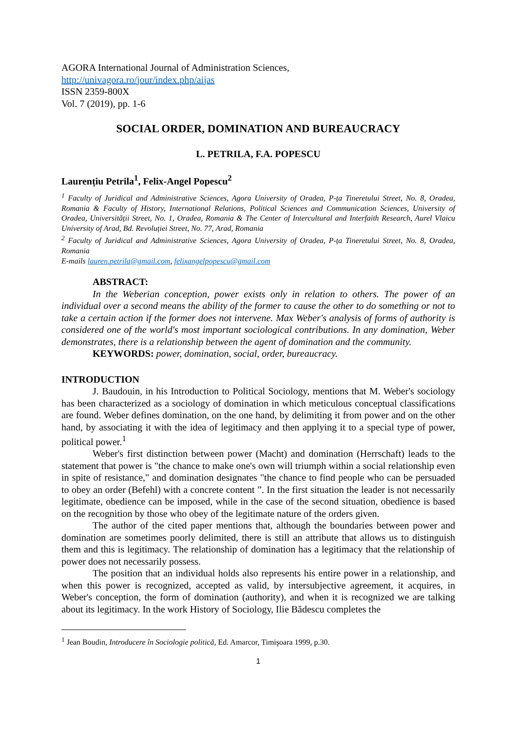AGORA International Journal of Administration Sciences,
http://univagora.ro/jour/index.php/aijas
ISSN 2359-800X
Vol. 7 (2019), pp. 1-6
SOCIAL ORDER, DOMINATION AND BUREAUCRACY
L. PETRILA, F.A. POPESCU
Laurențiu Petrila<sup>1</sup>, Felix-Angel Popescu<sup>2</sup>
<sup>1</sup> Faculty of Juridical and Administrative Sciences, Agora University of Oradea, P-ța Tineretului Street, No. 8, Oradea, Romania & Faculty of History, International Relations, Political Sciences and Communication Sciences, University of Oradea, Universității Street, No. 1, Oradea, Romania & The Center of Intercultural and Interfaith Research, Aurel Vlaicu University of Arad, Bd. Revoluției Street, No. 77, Arad, Romania
<sup>2</sup> Faculty of Juridical and Administrative Sciences, Agora University of Oradea, P-ța Tineretului Street, No. 8, Oradea, Romania
E-mails lauren.petrila@gmail.com, felixangelpopescu@gmail.com
ABSTRACT:
In the Weberian conception, power exists only in relation to others. The power of an individual over a second means the ability of the former to cause the other to do something or not to take a certain action if the former does not intervene. Max Weber's analysis of forms of authority is considered one of the world's most important sociological contributions. In any domination, Weber demonstrates, there is a relationship between the agent of domination and the community.
KEYWORDS: power, domination, social, order, bureaucracy.
INTRODUCTION
J. Baudouin, in his Introduction to Political Sociology, mentions that M. Weber's sociology has been characterized as a sociology of domination in which meticulous conceptual classifications are found. Weber defines domination, on the one hand, by delimiting it from power and on the other hand, by associating it with the idea of legitimacy and then applying it to a special type of power, political power.<sup>1</sup>
Weber's first distinction between power (Macht) and domination (Herrschaft) leads to the statement that power is "the chance to make one's own will triumph within a social relationship even in spite of resistance," and domination designates "the chance to find people who can be persuaded to obey an order (Befehl) with a concrete content ”. In the first situation the leader is not necessarily legitimate, obedience can be imposed, while in the case of the second situation, obedience is based on the recognition by those who obey of the legitimate nature of the orders given.
The author of the cited paper mentions that, although the boundaries between power and domination are sometimes poorly delimited, there is still an attribute that allows us to distinguish them and this is legitimacy. The relationship of domination has a legitimacy that the relationship of power does not necessarily possess.
The position that an individual holds also represents his entire power in a relationship, and when this power is recognized, accepted as valid, by intersubjective agreement, it acquires, in Weber's conception, the form of domination (authority), and when it is recognized we are talking about its legitimacy. In the work History of Sociology, Ilie Bădescu completes the
<sup>1</sup> Jean Boudin, Introducere în Sociologie politică, Ed. Amarcor, Timişoara 1999, p.30.
1